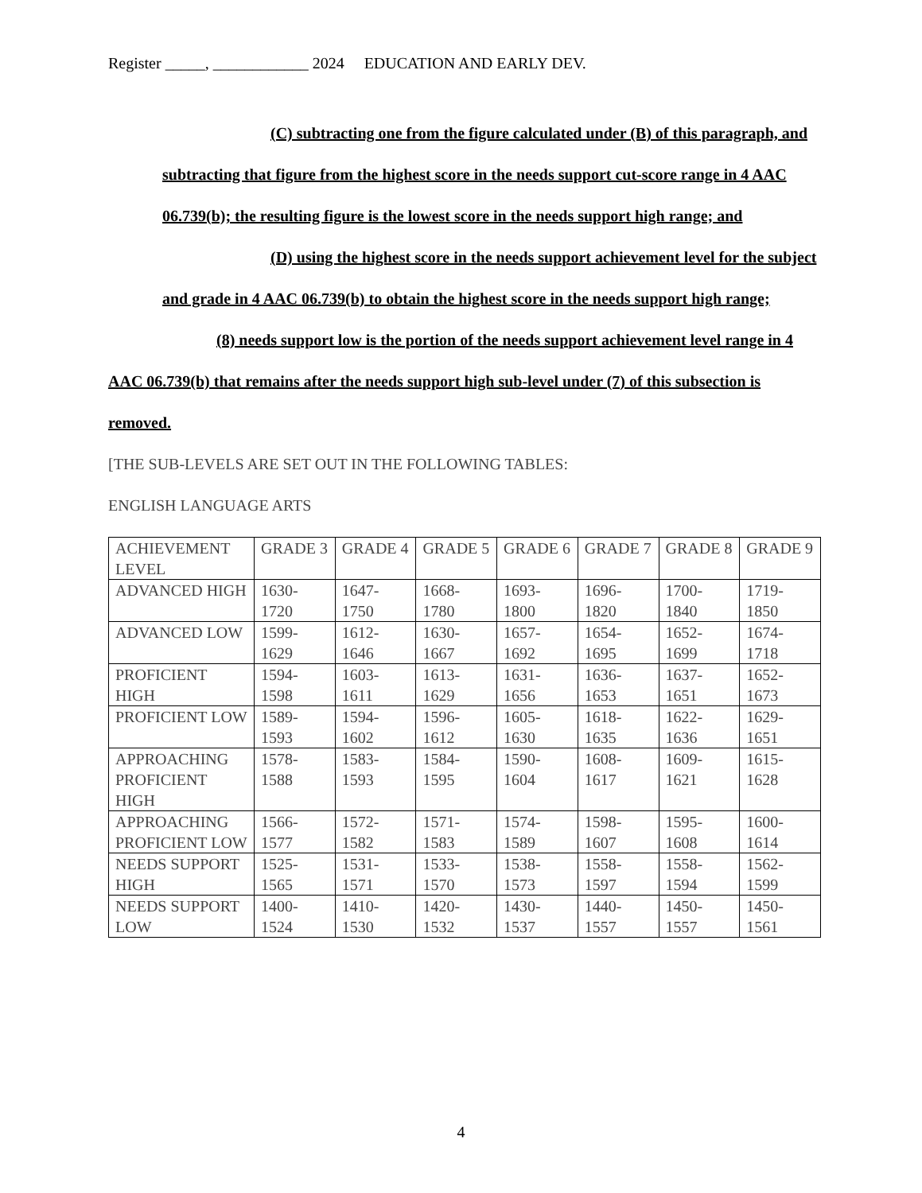Register _____, ____________ 2024 EDUCATION AND EARLY DEV.
(C) subtracting one from the figure calculated under (B) of this paragraph, and subtracting that figure from the highest score in the needs support cut-score range in 4 AAC 06.739(b); the resulting figure is the lowest score in the needs support high range; and
(D) using the highest score in the needs support achievement level for the subject and grade in 4 AAC 06.739(b) to obtain the highest score in the needs support high range;
(8) needs support low is the portion of the needs support achievement level range in 4 AAC 06.739(b) that remains after the needs support high sub-level under (7) of this subsection is removed.
[THE SUB-LEVELS ARE SET OUT IN THE FOLLOWING TABLES:
ENGLISH LANGUAGE ARTS
| ACHIEVEMENT LEVEL | GRADE 3 | GRADE 4 | GRADE 5 | GRADE 6 | GRADE 7 | GRADE 8 | GRADE 9 |
| ADVANCED HIGH | 1630-1720 | 1647-1750 | 1668-1780 | 1693-1800 | 1696-1820 | 1700-1840 | 1719-1850 |
| ADVANCED LOW | 1599-1629 | 1612-1646 | 1630-1667 | 1657-1692 | 1654-1695 | 1652-1699 | 1674-1718 |
| PROFICIENT HIGH | 1594-1598 | 1603-1611 | 1613-1629 | 1631-1656 | 1636-1653 | 1637-1651 | 1652-1673 |
| PROFICIENT LOW | 1589-1593 | 1594-1602 | 1596-1612 | 1605-1630 | 1618-1635 | 1622-1636 | 1629-1651 |
| APPROACHING PROFICIENT HIGH | 1578-1588 | 1583-1593 | 1584-1595 | 1590-1604 | 1608-1617 | 1609-1621 | 1615-1628 |
| APPROACHING PROFICIENT LOW | 1566-1577 | 1572-1582 | 1571-1583 | 1574-1589 | 1598-1607 | 1595-1608 | 1600-1614 |
| NEEDS SUPPORT HIGH | 1525-1565 | 1531-1571 | 1533-1570 | 1538-1573 | 1558-1597 | 1558-1594 | 1562-1599 |
| NEEDS SUPPORT LOW | 1400-1524 | 1410-1530 | 1420-1532 | 1430-1537 | 1440-1557 | 1450-1557 | 1450-1561 |
4